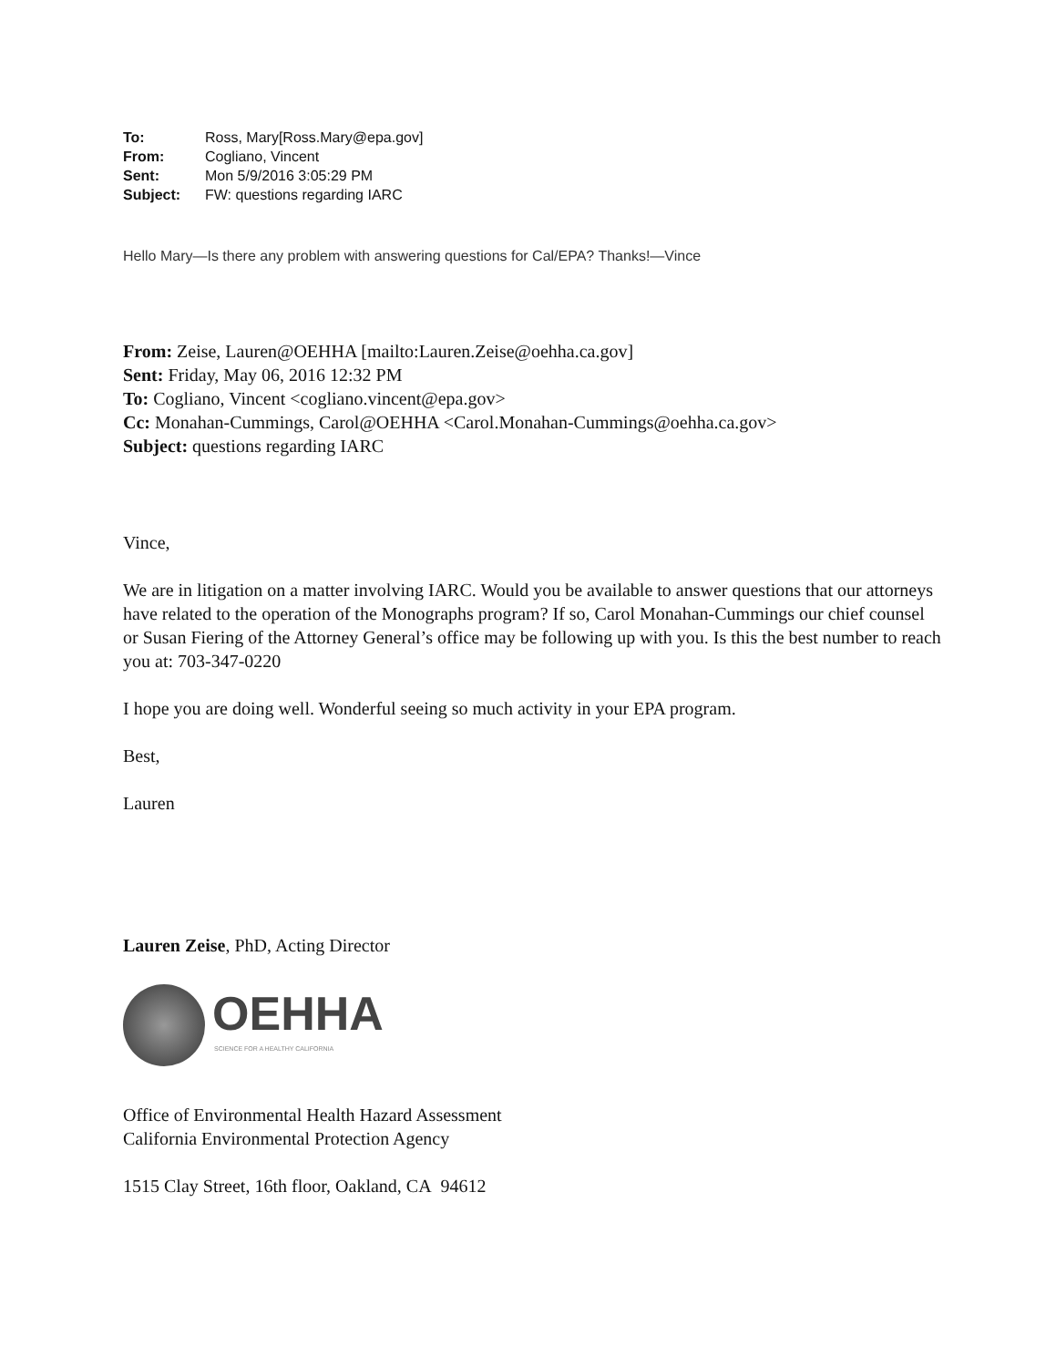| To: | Ross, Mary[Ross.Mary@epa.gov] |
| From: | Cogliano, Vincent |
| Sent: | Mon 5/9/2016 3:05:29 PM |
| Subject: | FW: questions regarding IARC |
Hello Mary—Is there any problem with answering questions for Cal/EPA? Thanks!—Vince
From: Zeise, Lauren@OEHHA [mailto:Lauren.Zeise@oehha.ca.gov]
Sent: Friday, May 06, 2016 12:32 PM
To: Cogliano, Vincent <cogliano.vincent@epa.gov>
Cc: Monahan-Cummings, Carol@OEHHA <Carol.Monahan-Cummings@oehha.ca.gov>
Subject: questions regarding IARC
Vince,
We are in litigation on a matter involving IARC. Would you be available to answer questions that our attorneys have related to the operation of the Monographs program? If so, Carol Monahan-Cummings our chief counsel or Susan Fiering of the Attorney General’s office may be following up with you. Is this the best number to reach you at: 703-347-0220
I hope you are doing well. Wonderful seeing so much activity in your EPA program.
Best,
Lauren
Lauren Zeise, PhD, Acting Director
OEHHA
SCIENCE FOR A HEALTHY CALIFORNIA
Office of Environmental Health Hazard Assessment
California Environmental Protection Agency
1515 Clay Street, 16th floor, Oakland, CA 94612